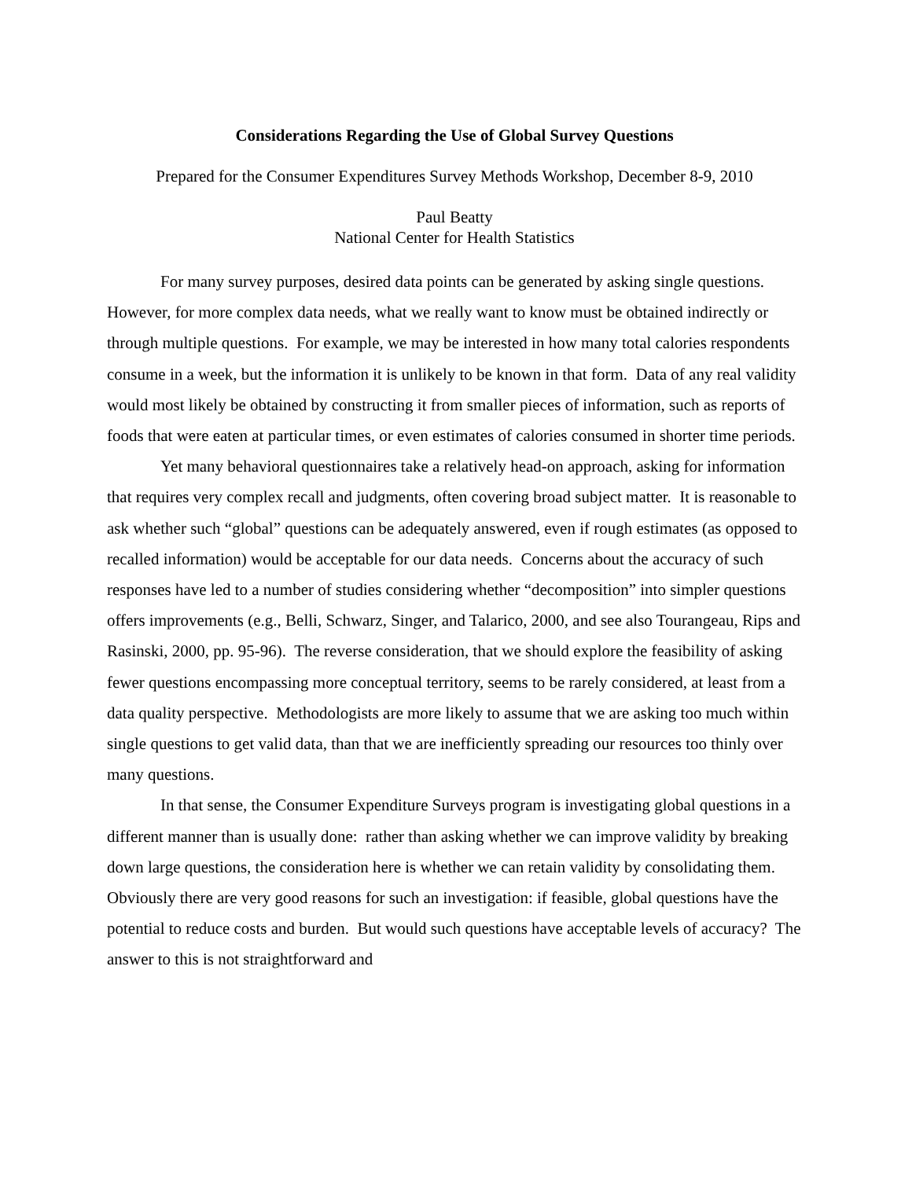Considerations Regarding the Use of Global Survey Questions
Prepared for the Consumer Expenditures Survey Methods Workshop, December 8-9, 2010
Paul Beatty
National Center for Health Statistics
For many survey purposes, desired data points can be generated by asking single questions. However, for more complex data needs, what we really want to know must be obtained indirectly or through multiple questions. For example, we may be interested in how many total calories respondents consume in a week, but the information it is unlikely to be known in that form. Data of any real validity would most likely be obtained by constructing it from smaller pieces of information, such as reports of foods that were eaten at particular times, or even estimates of calories consumed in shorter time periods.
Yet many behavioral questionnaires take a relatively head-on approach, asking for information that requires very complex recall and judgments, often covering broad subject matter. It is reasonable to ask whether such “global” questions can be adequately answered, even if rough estimates (as opposed to recalled information) would be acceptable for our data needs. Concerns about the accuracy of such responses have led to a number of studies considering whether “decomposition” into simpler questions offers improvements (e.g., Belli, Schwarz, Singer, and Talarico, 2000, and see also Tourangeau, Rips and Rasinski, 2000, pp. 95-96). The reverse consideration, that we should explore the feasibility of asking fewer questions encompassing more conceptual territory, seems to be rarely considered, at least from a data quality perspective. Methodologists are more likely to assume that we are asking too much within single questions to get valid data, than that we are inefficiently spreading our resources too thinly over many questions.
In that sense, the Consumer Expenditure Surveys program is investigating global questions in a different manner than is usually done: rather than asking whether we can improve validity by breaking down large questions, the consideration here is whether we can retain validity by consolidating them. Obviously there are very good reasons for such an investigation: if feasible, global questions have the potential to reduce costs and burden. But would such questions have acceptable levels of accuracy? The answer to this is not straightforward and